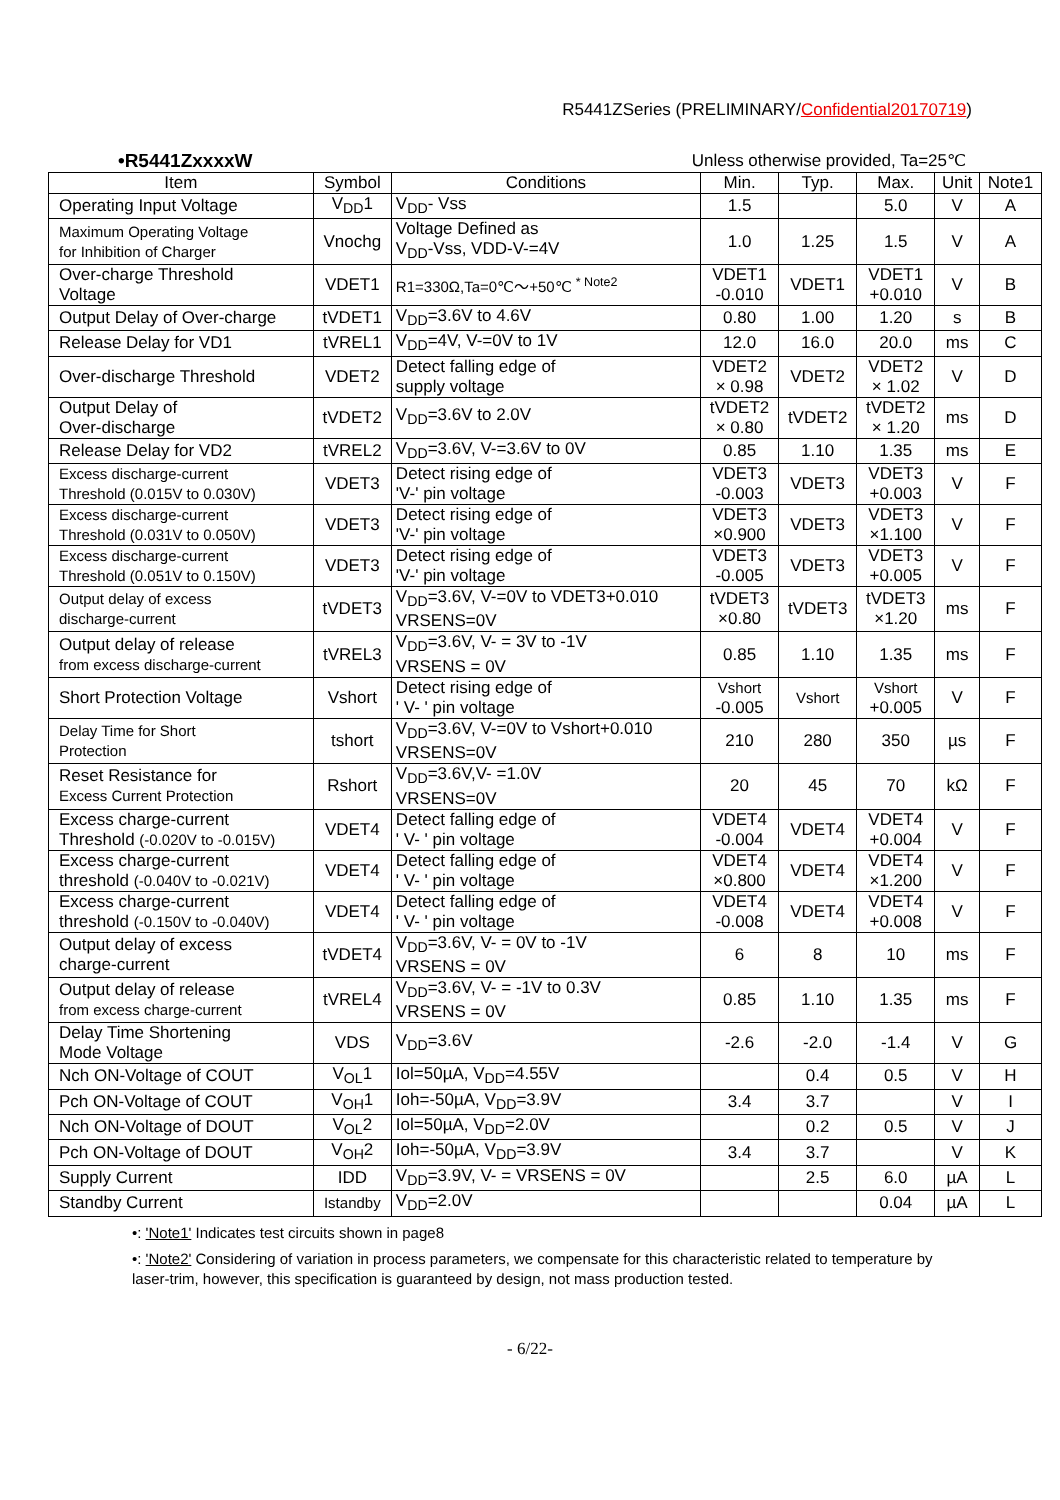R5441ZSeries (PRELIMINARY/Confidential20170719)
•R5441ZxxxxW Unless otherwise provided, Ta=25℃
| Item | Symbol | Conditions | Min. | Typ. | Max. | Unit | Note1 |
| --- | --- | --- | --- | --- | --- | --- | --- |
| Operating Input Voltage | V<sub>DD</sub>1 | V<sub>DD</sub>- Vss | 1.5 | | 5.0 | V | A |
| Maximum Operating Voltage for Inhibition of Charger | Vnochg | Voltage Defined as V<sub>DD</sub>-Vss, VDD-V-=4V | 1.0 | 1.25 | 1.5 | V | A |
| Over-charge Threshold Voltage | VDET1 | R1=330Ω,Ta=0℃～+50℃ <sup>* Note2</sup> | VDET1 -0.010 | VDET1 | VDET1 +0.010 | V | B |
| Output Delay of Over-charge | tVDET1 | V<sub>DD</sub>=3.6V to 4.6V | 0.80 | 1.00 | 1.20 | s | B |
| Release Delay for VD1 | tVREL1 | V<sub>DD</sub>=4V, V-=0V to 1V | 12.0 | 16.0 | 20.0 | ms | C |
| Over-discharge Threshold | VDET2 | Detect falling edge of supply voltage | VDET2 × 0.98 | VDET2 | VDET2 × 1.02 | V | D |
| Output Delay of Over-discharge | tVDET2 | V<sub>DD</sub>=3.6V to 2.0V | tVDET2 × 0.80 | tVDET2 | tVDET2 × 1.20 | ms | D |
| Release Delay for VD2 | tVREL2 | V<sub>DD</sub>=3.6V, V-=3.6V to 0V | 0.85 | 1.10 | 1.35 | ms | E |
| Excess discharge-current Threshold (0.015V to 0.030V) | VDET3 | Detect rising edge of 'V-' pin voltage | VDET3 -0.003 | VDET3 | VDET3 +0.003 | V | F |
| Excess discharge-current Threshold (0.031V to 0.050V) | VDET3 | Detect rising edge of 'V-' pin voltage | VDET3 ×0.900 | VDET3 | VDET3 ×1.100 | V | F |
| Excess discharge-current Threshold (0.051V to 0.150V) | VDET3 | Detect rising edge of 'V-' pin voltage | VDET3 -0.005 | VDET3 | VDET3 +0.005 | V | F |
| Output delay of excess discharge-current | tVDET3 | V<sub>DD</sub>=3.6V, V-=0V to VDET3+0.010 VRSENS=0V | tVDET3 ×0.80 | tVDET3 | tVDET3 ×1.20 | ms | F |
| Output delay of release from excess discharge-current | tVREL3 | V<sub>DD</sub>=3.6V, V- = 3V to -1V VRSENS = 0V | 0.85 | 1.10 | 1.35 | ms | F |
| Short Protection Voltage | Vshort | Detect rising edge of ' V- ' pin voltage | Vshort -0.005 | Vshort | Vshort +0.005 | V | F |
| Delay Time for Short Protection | tshort | V<sub>DD</sub>=3.6V, V-=0V to Vshort+0.010 VRSENS=0V | 210 | 280 | 350 | µs | F |
| Reset Resistance for Excess Current Protection | Rshort | V<sub>DD</sub>=3.6V,V- =1.0V VRSENS=0V | 20 | 45 | 70 | kΩ | F |
| Excess charge-current Threshold (-0.020V to -0.015V) | VDET4 | Detect falling edge of ' V- ' pin voltage | VDET4 -0.004 | VDET4 | VDET4 +0.004 | V | F |
| Excess charge-current threshold (-0.040V to -0.021V) | VDET4 | Detect falling edge of ' V- ' pin voltage | VDET4 ×0.800 | VDET4 | VDET4 ×1.200 | V | F |
| Excess charge-current threshold (-0.150V to -0.040V) | VDET4 | Detect falling edge of ' V- ' pin voltage | VDET4 -0.008 | VDET4 | VDET4 +0.008 | V | F |
| Output delay of excess charge-current | tVDET4 | V<sub>DD</sub>=3.6V, V- = 0V to -1V VRSENS = 0V | 6 | 8 | 10 | ms | F |
| Output delay of release from excess charge-current | tVREL4 | V<sub>DD</sub>=3.6V, V- = -1V to 0.3V VRSENS = 0V | 0.85 | 1.10 | 1.35 | ms | F |
| Delay Time Shortening Mode Voltage | VDS | V<sub>DD</sub>=3.6V | -2.6 | -2.0 | -1.4 | V | G |
| Nch ON-Voltage of COUT | V<sub>OL</sub>1 | Iol=50µA, V<sub>DD</sub>=4.55V | | 0.4 | 0.5 | V | H |
| Pch ON-Voltage of COUT | V<sub>OH</sub>1 | Ioh=-50µA, V<sub>DD</sub>=3.9V | 3.4 | 3.7 | | V | I |
| Nch ON-Voltage of DOUT | V<sub>OL</sub>2 | Iol=50µA, V<sub>DD</sub>=2.0V | | 0.2 | 0.5 | V | J |
| Pch ON-Voltage of DOUT | V<sub>OH</sub>2 | Ioh=-50µA, V<sub>DD</sub>=3.9V | 3.4 | 3.7 | | V | K |
| Supply Current | IDD | V<sub>DD</sub>=3.9V, V- = VRSENS = 0V | | 2.5 | 6.0 | µA | L |
| Standby Current | Istandby | V<sub>DD</sub>=2.0V | | | 0.04 | µA | L |
•: 'Note1' Indicates test circuits shown in page8
•: 'Note2' Considering of variation in process parameters, we compensate for this characteristic related to temperature by laser-trim, however, this specification is guaranteed by design, not mass production tested.
- 6/22-